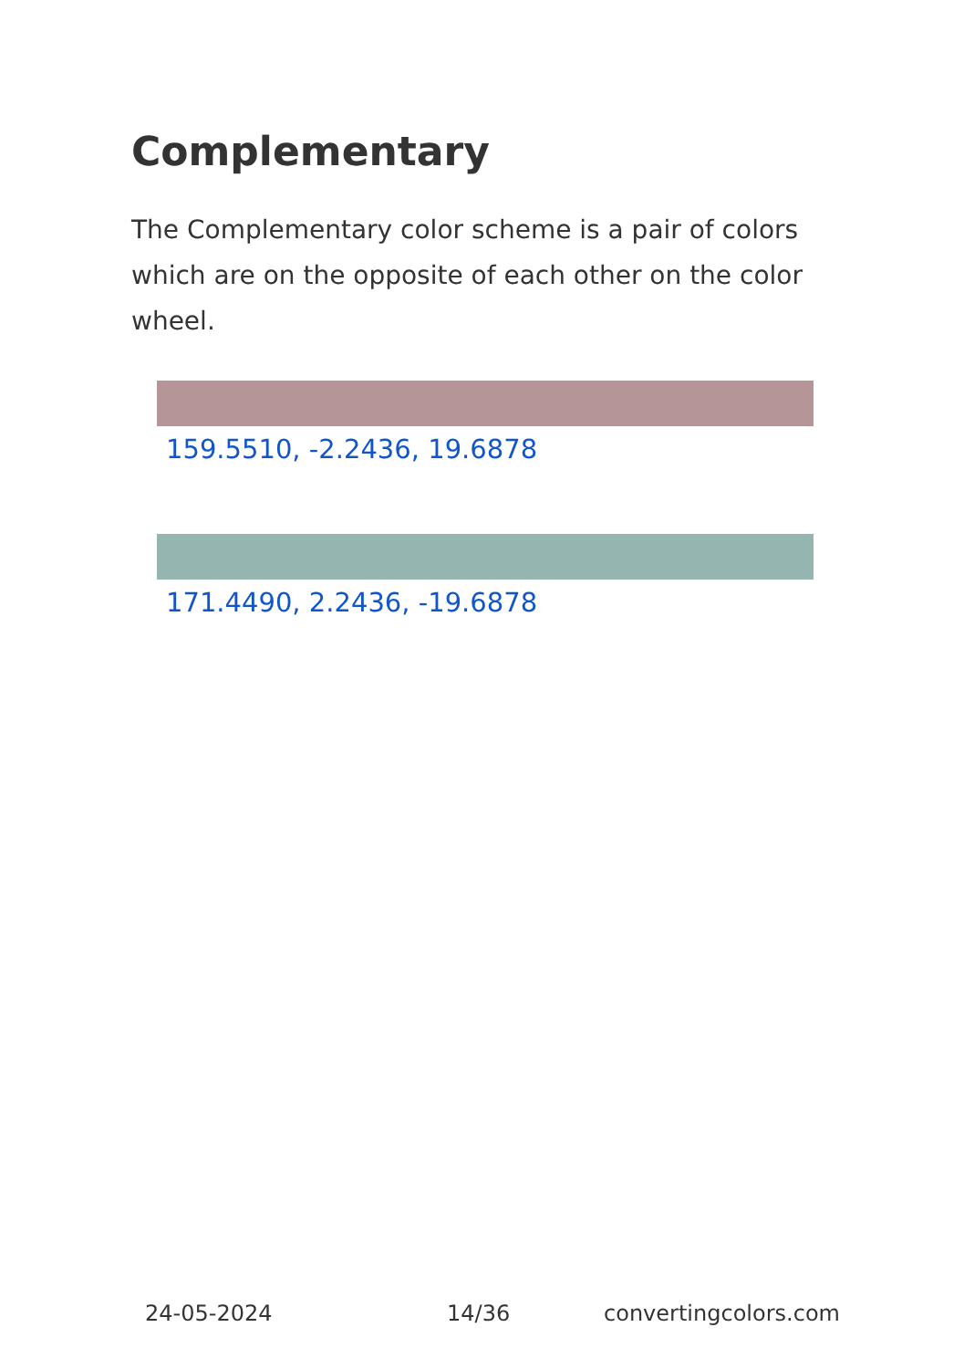Complementary
The Complementary color scheme is a pair of colors which are on the opposite of each other on the color wheel.
159.5510, -2.2436, 19.6878
171.4490, 2.2436, -19.6878
24-05-2024 14/36 convertingcolors.com